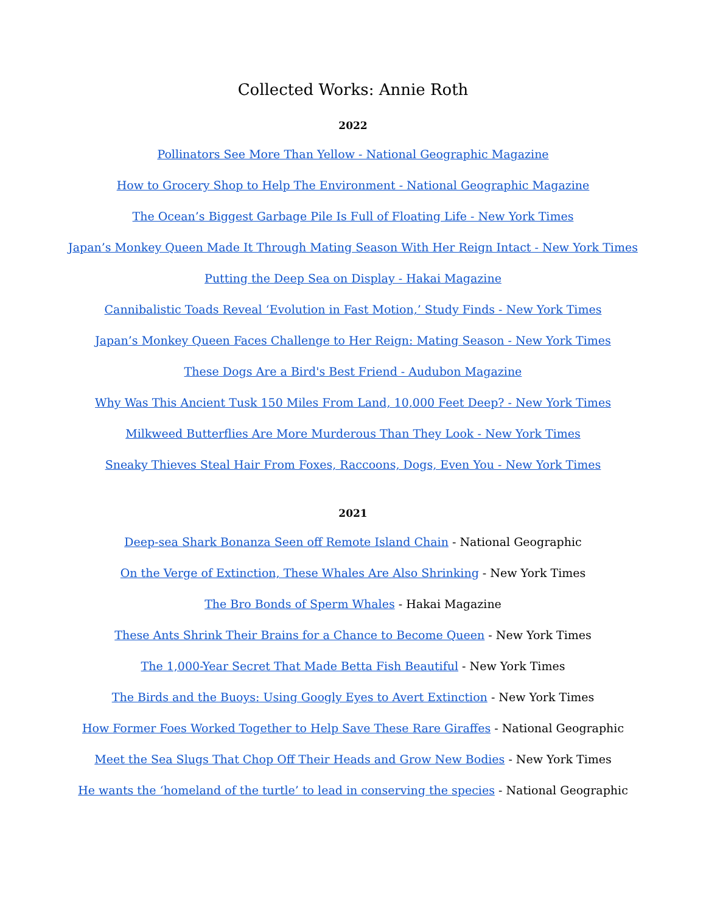Collected Works: Annie Roth
2022
Pollinators See More Than Yellow - National Geographic Magazine
How to Grocery Shop to Help The Environment - National Geographic Magazine
The Ocean’s Biggest Garbage Pile Is Full of Floating Life - New York Times
Japan’s Monkey Queen Made It Through Mating Season With Her Reign Intact - New York Times
Putting the Deep Sea on Display - Hakai Magazine
Cannibalistic Toads Reveal ‘Evolution in Fast Motion,’ Study Finds - New York Times
Japan’s Monkey Queen Faces Challenge to Her Reign: Mating Season - New York Times
These Dogs Are a Bird's Best Friend - Audubon Magazine
Why Was This Ancient Tusk 150 Miles From Land, 10,000 Feet Deep? - New York Times
Milkweed Butterflies Are More Murderous Than They Look - New York Times
Sneaky Thieves Steal Hair From Foxes, Raccoons, Dogs, Even You - New York Times
2021
Deep-sea Shark Bonanza Seen off Remote Island Chain - National Geographic
On the Verge of Extinction, These Whales Are Also Shrinking - New York Times
The Bro Bonds of Sperm Whales - Hakai Magazine
These Ants Shrink Their Brains for a Chance to Become Queen - New York Times
The 1,000-Year Secret That Made Betta Fish Beautiful - New York Times
The Birds and the Buoys: Using Googly Eyes to Avert Extinction - New York Times
How Former Foes Worked Together to Help Save These Rare Giraffes - National Geographic
Meet the Sea Slugs That Chop Off Their Heads and Grow New Bodies - New York Times
He wants the ‘homeland of the turtle’ to lead in conserving the species - National Geographic